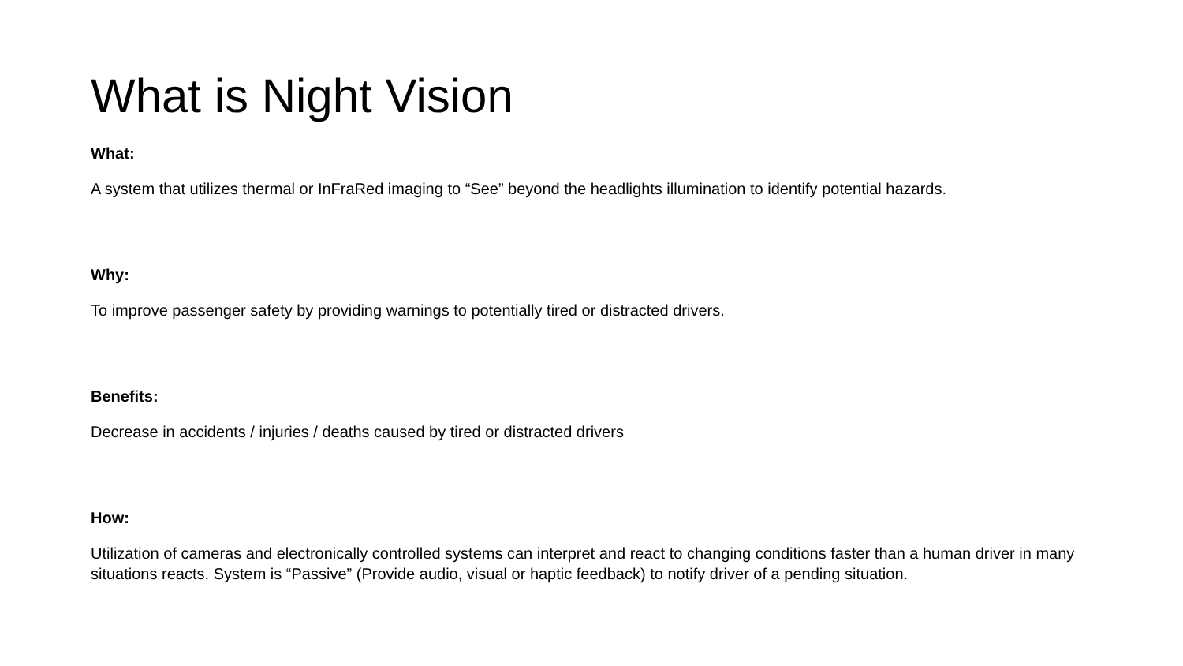What is Night Vision
What:
A system that utilizes thermal or InFraRed imaging to “See” beyond the headlights illumination to identify potential hazards.
Why:
To improve passenger safety by providing warnings to potentially tired or distracted drivers.
Benefits:
Decrease in accidents / injuries / deaths caused by tired or distracted drivers
How:
Utilization of cameras and electronically controlled systems can interpret and react to changing conditions faster than a human driver in many situations reacts. System is “Passive” (Provide audio, visual or haptic feedback) to notify driver of a pending situation.